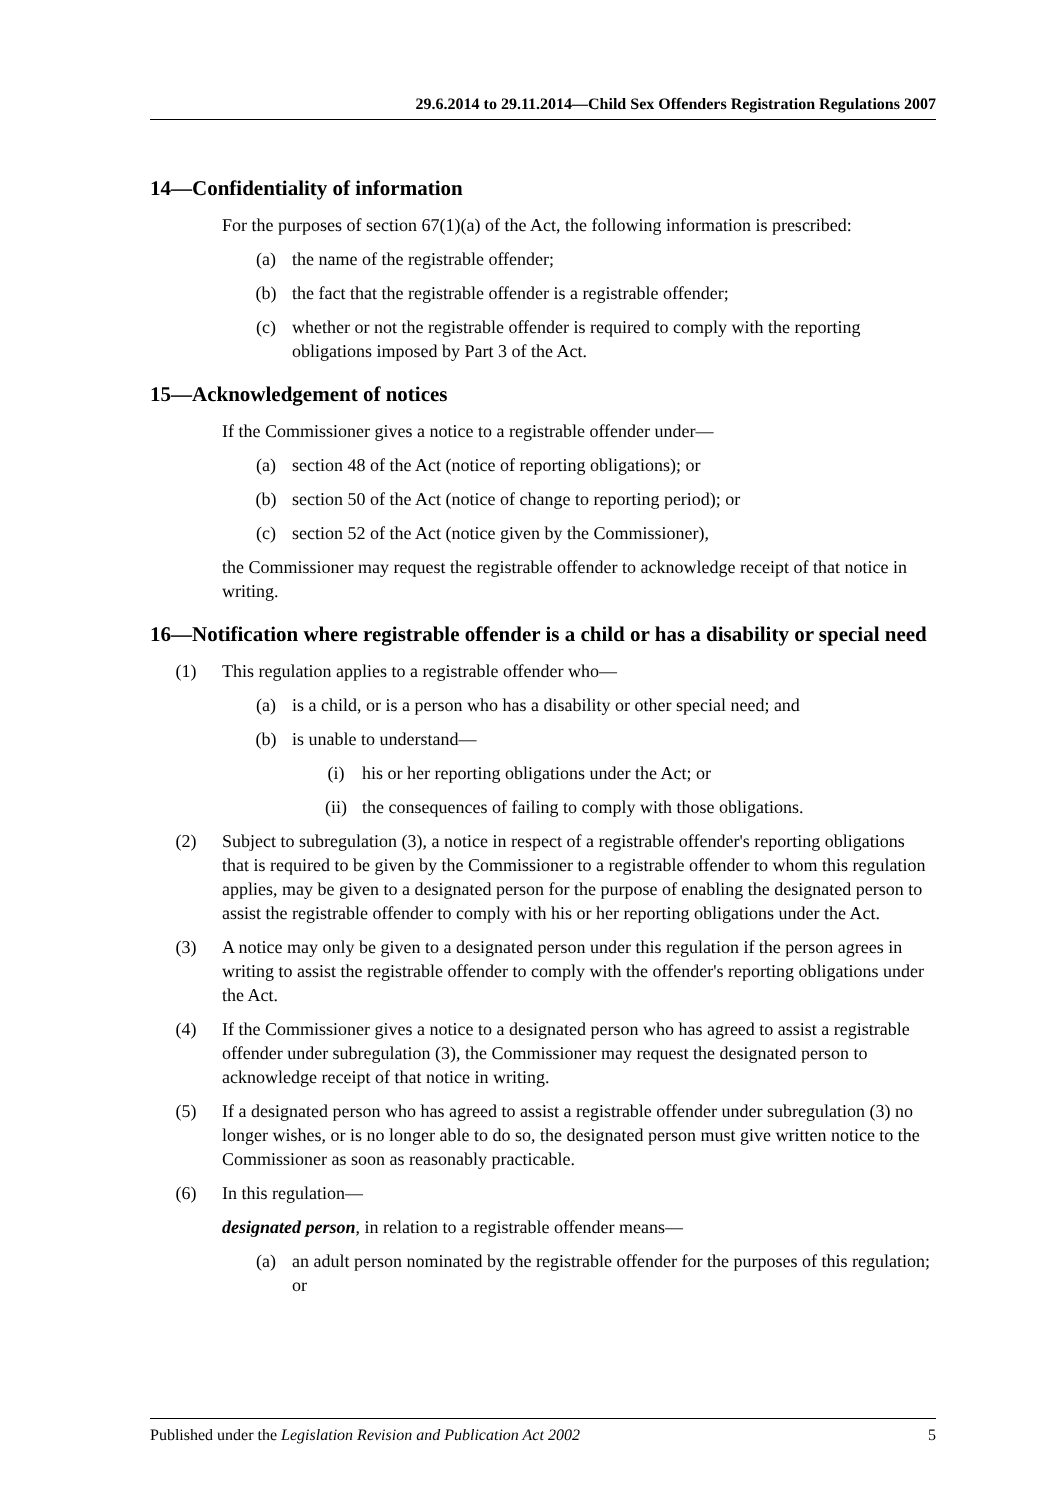29.6.2014 to 29.11.2014—Child Sex Offenders Registration Regulations 2007
14—Confidentiality of information
For the purposes of section 67(1)(a) of the Act, the following information is prescribed:
(a) the name of the registrable offender;
(b) the fact that the registrable offender is a registrable offender;
(c) whether or not the registrable offender is required to comply with the reporting obligations imposed by Part 3 of the Act.
15—Acknowledgement of notices
If the Commissioner gives a notice to a registrable offender under—
(a) section 48 of the Act (notice of reporting obligations); or
(b) section 50 of the Act (notice of change to reporting period); or
(c) section 52 of the Act (notice given by the Commissioner),
the Commissioner may request the registrable offender to acknowledge receipt of that notice in writing.
16—Notification where registrable offender is a child or has a disability or special need
(1) This regulation applies to a registrable offender who—
(a) is a child, or is a person who has a disability or other special need; and
(b) is unable to understand—
(i) his or her reporting obligations under the Act; or
(ii) the consequences of failing to comply with those obligations.
(2) Subject to subregulation (3), a notice in respect of a registrable offender's reporting obligations that is required to be given by the Commissioner to a registrable offender to whom this regulation applies, may be given to a designated person for the purpose of enabling the designated person to assist the registrable offender to comply with his or her reporting obligations under the Act.
(3) A notice may only be given to a designated person under this regulation if the person agrees in writing to assist the registrable offender to comply with the offender's reporting obligations under the Act.
(4) If the Commissioner gives a notice to a designated person who has agreed to assist a registrable offender under subregulation (3), the Commissioner may request the designated person to acknowledge receipt of that notice in writing.
(5) If a designated person who has agreed to assist a registrable offender under subregulation (3) no longer wishes, or is no longer able to do so, the designated person must give written notice to the Commissioner as soon as reasonably practicable.
(6) In this regulation—
designated person, in relation to a registrable offender means—
(a) an adult person nominated by the registrable offender for the purposes of this regulation; or
Published under the Legislation Revision and Publication Act 2002 5